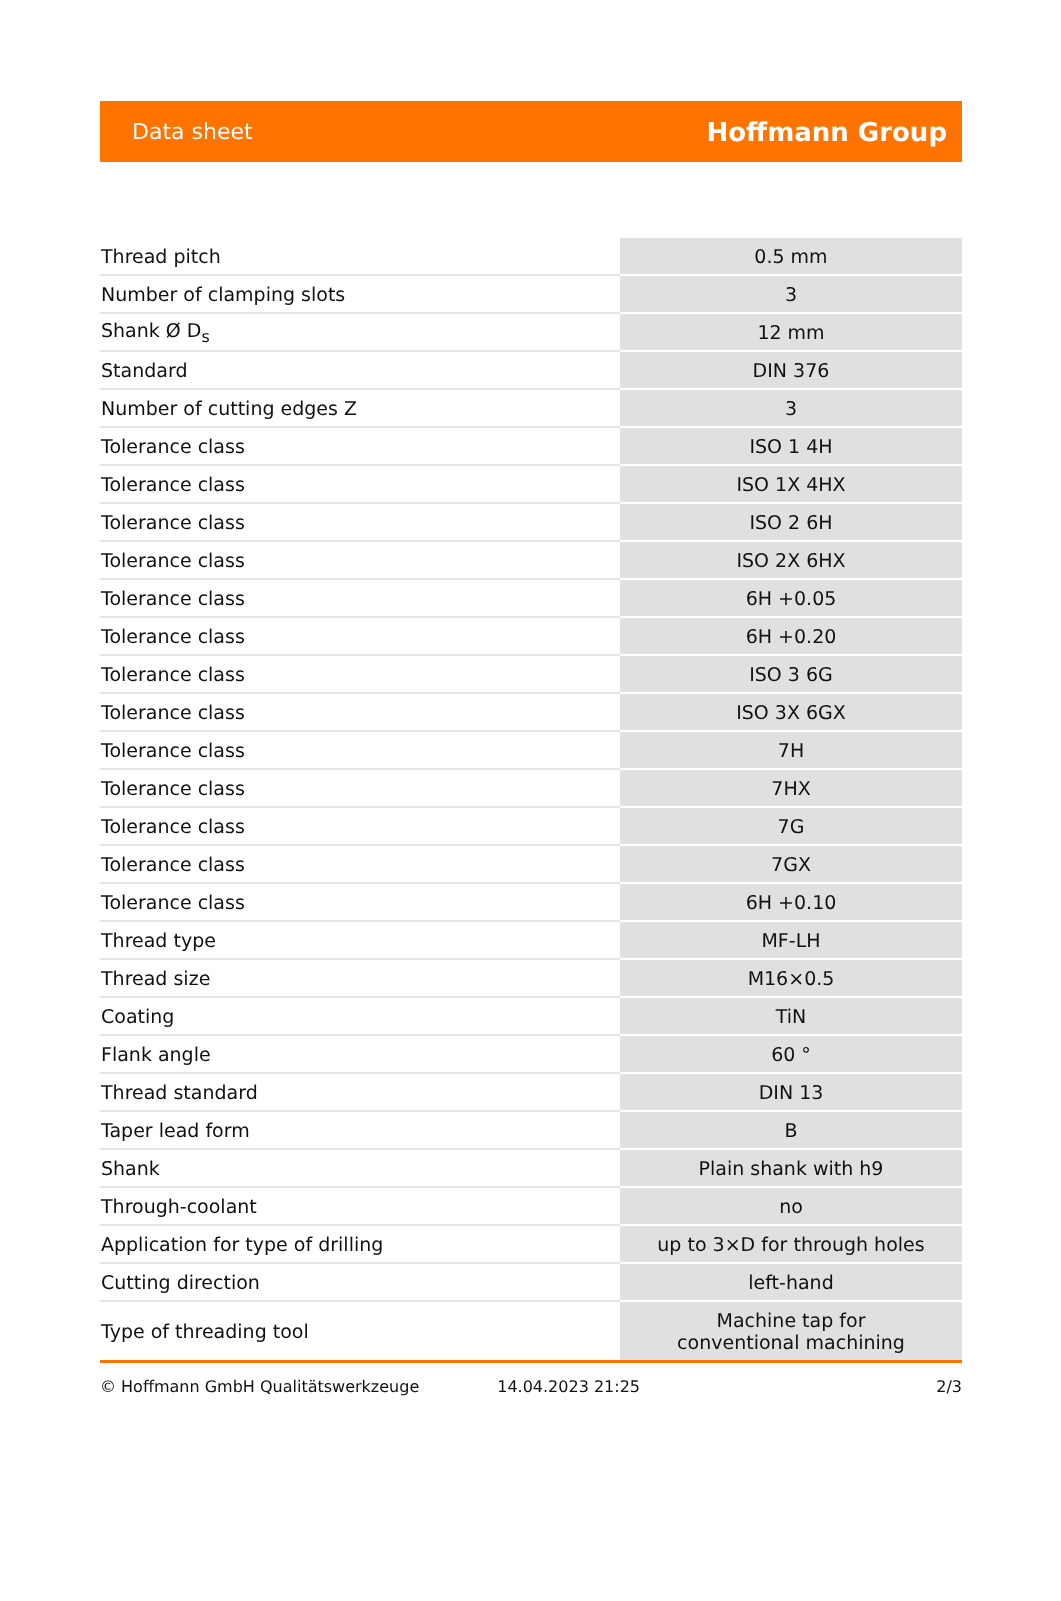Data sheet Hoffmann Group
| Thread pitch | 0.5 mm |
| Number of clamping slots | 3 |
| Shank Ø D<sub>s</sub> | 12 mm |
| Standard | DIN 376 |
| Number of cutting edges Z | 3 |
| Tolerance class | ISO 1 4H |
| Tolerance class | ISO 1X 4HX |
| Tolerance class | ISO 2 6H |
| Tolerance class | ISO 2X 6HX |
| Tolerance class | 6H +0.05 |
| Tolerance class | 6H +0.20 |
| Tolerance class | ISO 3 6G |
| Tolerance class | ISO 3X 6GX |
| Tolerance class | 7H |
| Tolerance class | 7HX |
| Tolerance class | 7G |
| Tolerance class | 7GX |
| Tolerance class | 6H +0.10 |
| Thread type | MF-LH |
| Thread size | M16×0.5 |
| Coating | TiN |
| Flank angle | 60 ° |
| Thread standard | DIN 13 |
| Taper lead form | B |
| Shank | Plain shank with h9 |
| Through-coolant | no |
| Application for type of drilling | up to 3×D for through holes |
| Cutting direction | left-hand |
| Type of threading tool | Machine tap for conventional machining |
© Hoffmann GmbH Qualitätswerkzeuge 14.04.2023 21:25 2/3